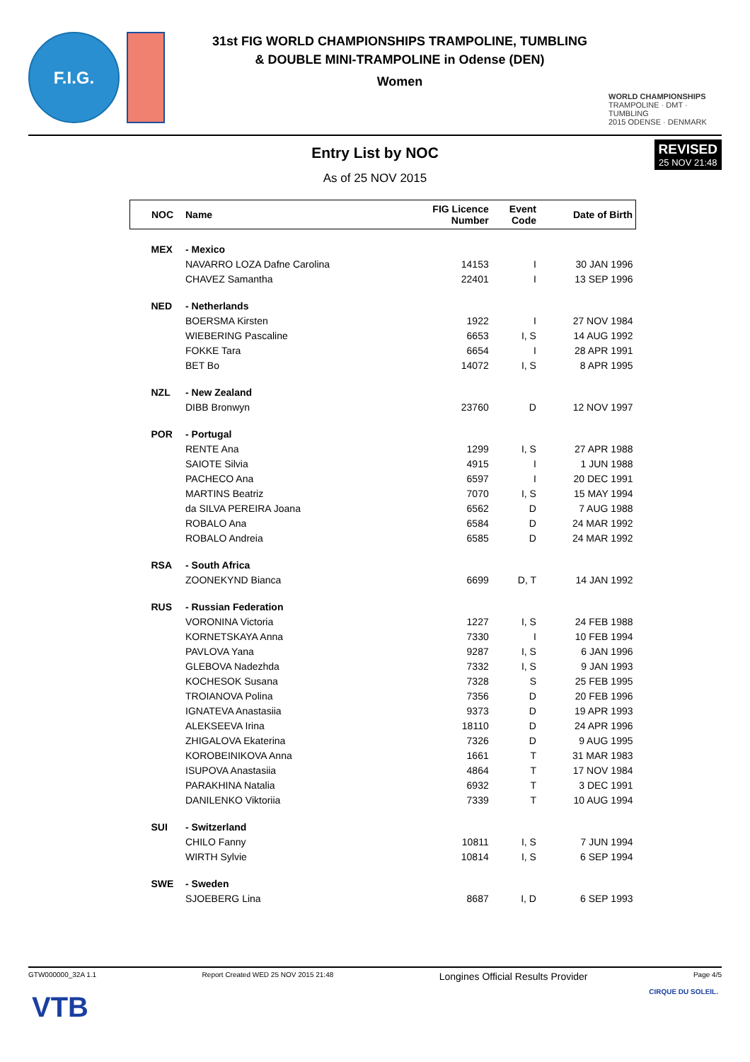F.I.G.
31st FIG WORLD CHAMPIONSHIPS TRAMPOLINE, TUMBLING
& DOUBLE MINI-TRAMPOLINE in Odense (DEN)
Women
WORLD CHAMPIONSHIPS
TRAMPOLINE · DMT · TUMBLING
2015 ODENSE · DENMARK
REVISED
25 NOV 21:48
Entry List by NOC
As of 25 NOV 2015
| NOC | Name | FIG Licence Number | Event Code | Date of Birth |
| --- | --- | --- | --- | --- |
| MEX | - Mexico | | | |
| | NAVARRO LOZA Dafne Carolina | 14153 | I | 30 JAN 1996 |
| | CHAVEZ Samantha | 22401 | I | 13 SEP 1996 |
| NED | - Netherlands | | | |
| | BOERSMA Kirsten | 1922 | I | 27 NOV 1984 |
| | WIEBERING Pascaline | 6653 | I, S | 14 AUG 1992 |
| | FOKKE Tara | 6654 | I | 28 APR 1991 |
| | BET Bo | 14072 | I, S | 8 APR 1995 |
| NZL | - New Zealand | | | |
| | DIBB Bronwyn | 23760 | D | 12 NOV 1997 |
| POR | - Portugal | | | |
| | RENTE Ana | 1299 | I, S | 27 APR 1988 |
| | SAIOTE Silvia | 4915 | I | 1 JUN 1988 |
| | PACHECO Ana | 6597 | I | 20 DEC 1991 |
| | MARTINS Beatriz | 7070 | I, S | 15 MAY 1994 |
| | da SILVA PEREIRA Joana | 6562 | D | 7 AUG 1988 |
| | ROBALO Ana | 6584 | D | 24 MAR 1992 |
| | ROBALO Andreia | 6585 | D | 24 MAR 1992 |
| RSA | - South Africa | | | |
| | ZOONEKYND Bianca | 6699 | D, T | 14 JAN 1992 |
| RUS | - Russian Federation | | | |
| | VORONINA Victoria | 1227 | I, S | 24 FEB 1988 |
| | KORNETSKAYA Anna | 7330 | I | 10 FEB 1994 |
| | PAVLOVA Yana | 9287 | I, S | 6 JAN 1996 |
| | GLEBOVA Nadezhda | 7332 | I, S | 9 JAN 1993 |
| | KOCHESOK Susana | 7328 | S | 25 FEB 1995 |
| | TROIANOVA Polina | 7356 | D | 20 FEB 1996 |
| | IGNATEVA Anastasiia | 9373 | D | 19 APR 1993 |
| | ALEKSEEVA Irina | 18110 | D | 24 APR 1996 |
| | ZHIGALOVA Ekaterina | 7326 | D | 9 AUG 1995 |
| | KOROBEINIKOVA Anna | 1661 | T | 31 MAR 1983 |
| | ISUPOVA Anastasiia | 4864 | T | 17 NOV 1984 |
| | PARAKHINA Natalia | 6932 | T | 3 DEC 1991 |
| | DANILENKO Viktoriia | 7339 | T | 10 AUG 1994 |
| SUI | - Switzerland | | | |
| | CHILO Fanny | 10811 | I, S | 7 JUN 1994 |
| | WIRTH Sylvie | 10814 | I, S | 6 SEP 1994 |
| SWE | - Sweden | | | |
| | SJOEBERG Lina | 8687 | I, D | 6 SEP 1993 |
GTW000000_32A 1.1 Report Created WED 25 NOV 2015 21:48 Longines Official Results Provider Page 4/5
VTB CIRQUE DU SOLEIL.